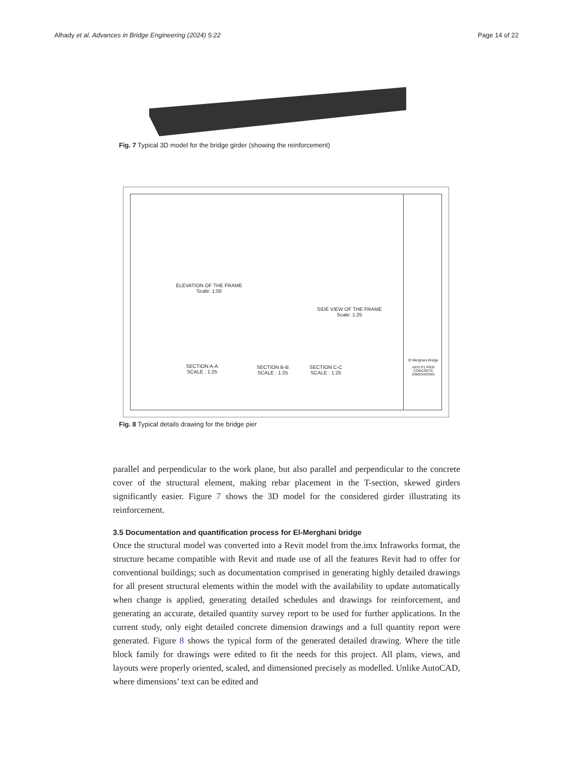Alhady et al. Advances in Bridge Engineering (2024) 5:22 Page 14 of 22
Fig. 7 Typical 3D model for the bridge girder (showing the reinforcement)
ELEVATION OF THE FRAME
Scale: 1:50
SIDE VIEW OF THE FRAME
Scale: 1:25
SECTION A-A
SCALE : 1:25
SECTION B-B
SCALE : 1:25
SECTION C-C
SCALE : 1:25
El Merghani Bridge
AXIS P1 PIER CONCRETE DIMENSIONS
Fig. 8 Typical details drawing for the bridge pier
parallel and perpendicular to the work plane, but also parallel and perpendicular to the concrete cover of the structural element, making rebar placement in the T-section, skewed girders significantly easier. Figure 7 shows the 3D model for the considered girder illustrating its reinforcement.
3.5 Documentation and quantification process for El-Merghani bridge
Once the structural model was converted into a Revit model from the.imx Infraworks format, the structure became compatible with Revit and made use of all the features Revit had to offer for conventional buildings; such as documentation comprised in generating highly detailed drawings for all present structural elements within the model with the availability to update automatically when change is applied, generating detailed schedules and drawings for reinforcement, and generating an accurate, detailed quantity survey report to be used for further applications. In the current study, only eight detailed concrete dimension drawings and a full quantity report were generated. Figure 8 shows the typical form of the generated detailed drawing. Where the title block family for drawings were edited to fit the needs for this project. All plans, views, and layouts were properly oriented, scaled, and dimensioned precisely as modelled. Unlike AutoCAD, where dimensions’ text can be edited and